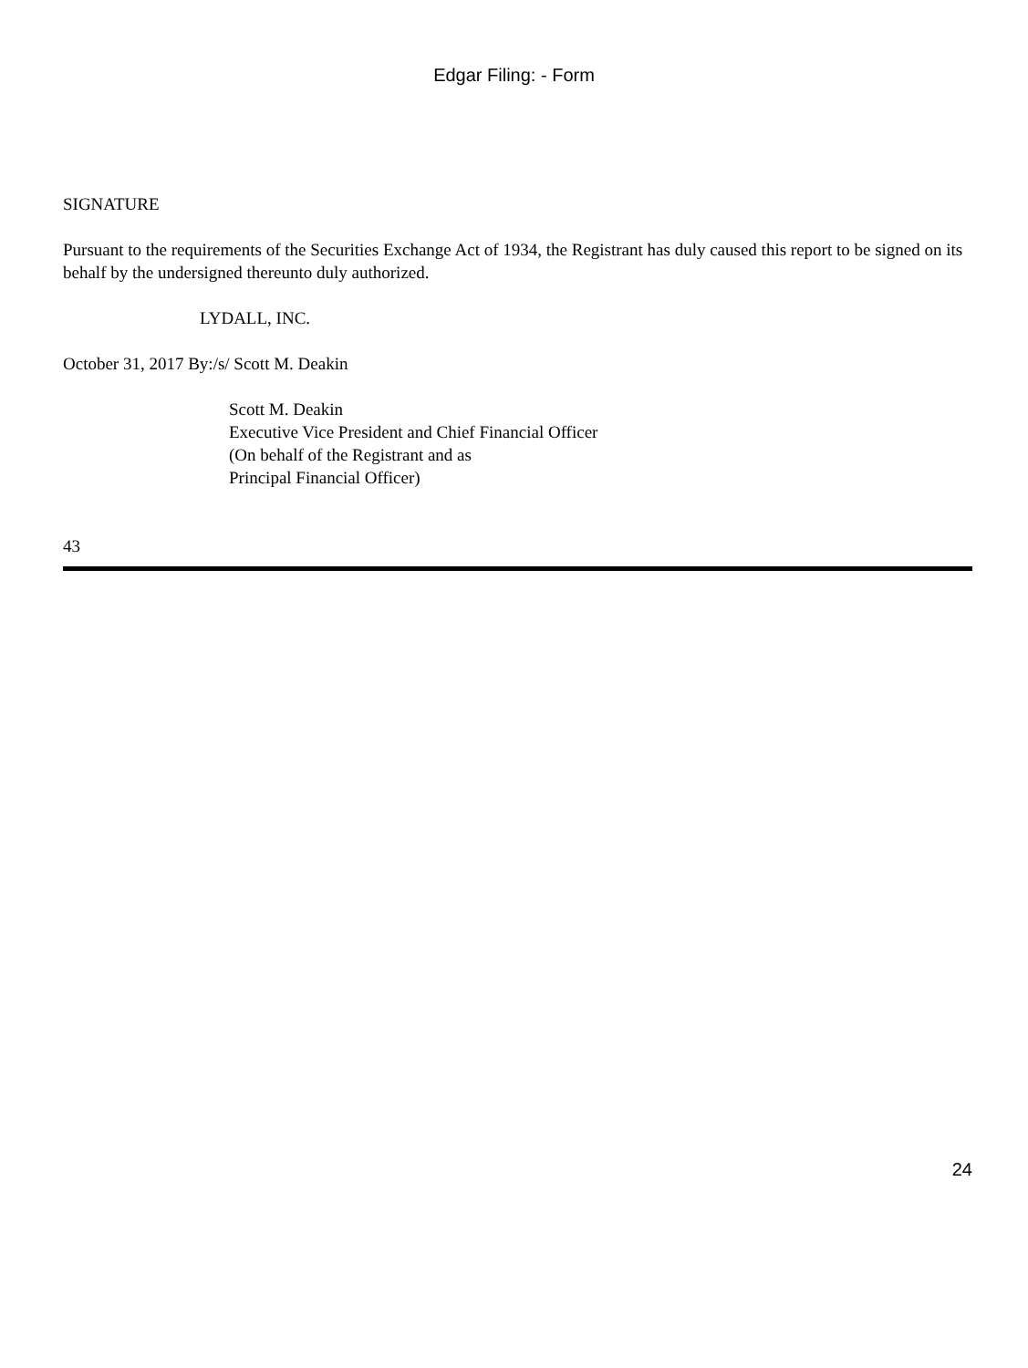Edgar Filing: - Form
SIGNATURE
Pursuant to the requirements of the Securities Exchange Act of 1934, the Registrant has duly caused this report to be signed on its behalf by the undersigned thereunto duly authorized.
LYDALL, INC.
October 31, 2017 By:/s/ Scott M. Deakin
Scott M. Deakin
Executive Vice President and Chief Financial Officer
(On behalf of the Registrant and as
Principal Financial Officer)
43
24